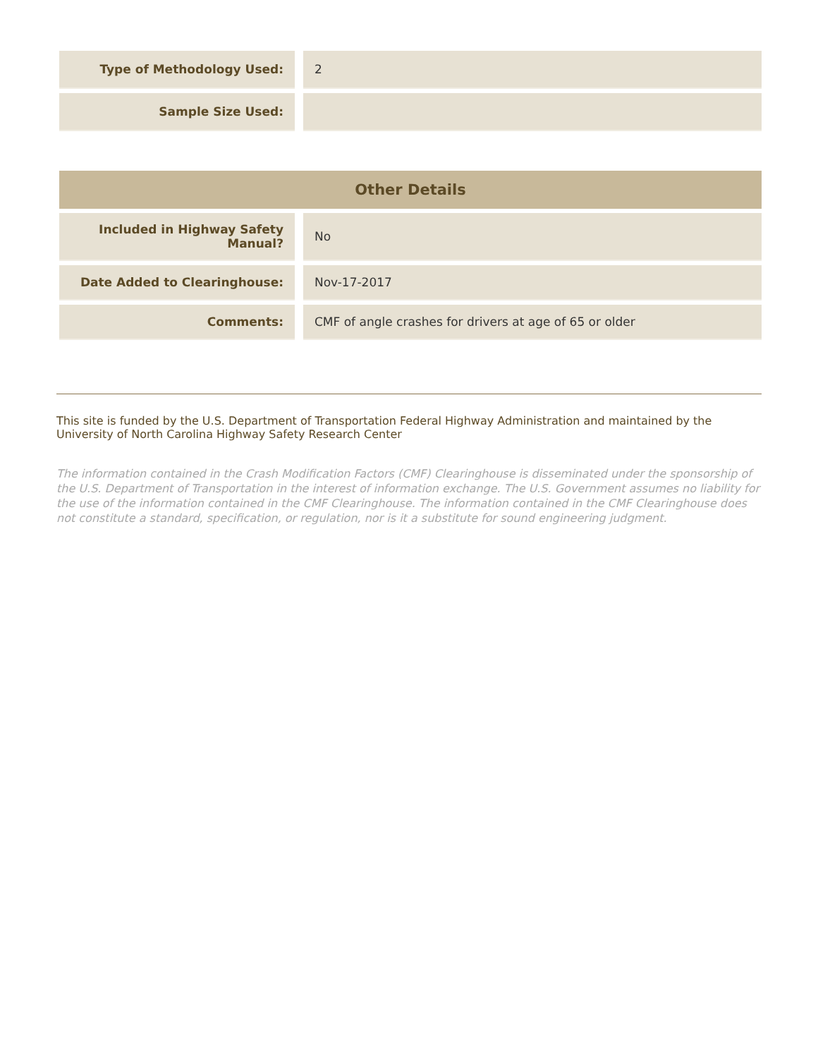| Type of Methodology Used: | | 2 |
| Sample Size Used: | | |
| Other Details | | |
| --- | --- | --- |
| Included in Highway Safety Manual? | | No |
| Date Added to Clearinghouse: | | Nov-17-2017 |
| Comments: | | CMF of angle crashes for drivers at age of 65 or older |
This site is funded by the U.S. Department of Transportation Federal Highway Administration and maintained by the University of North Carolina Highway Safety Research Center
The information contained in the Crash Modification Factors (CMF) Clearinghouse is disseminated under the sponsorship of the U.S. Department of Transportation in the interest of information exchange. The U.S. Government assumes no liability for the use of the information contained in the CMF Clearinghouse. The information contained in the CMF Clearinghouse does not constitute a standard, specification, or regulation, nor is it a substitute for sound engineering judgment.